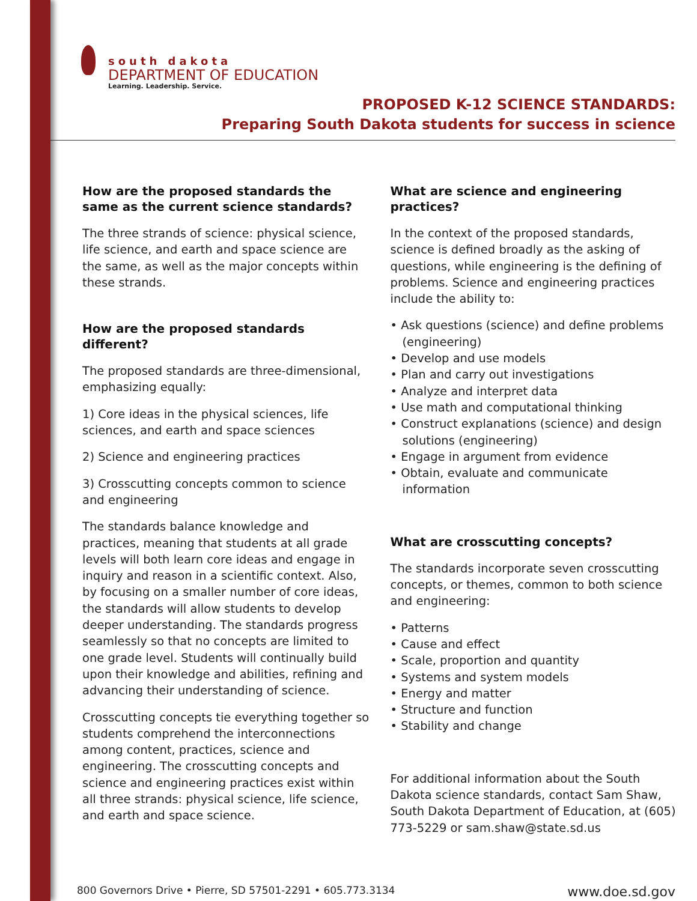south dakota
DEPARTMENT OF EDUCATION
Learning. Leadership. Service.
PROPOSED K-12 SCIENCE STANDARDS:
Preparing South Dakota students for success in science
How are the proposed standards the same as the current science standards?
The three strands of science: physical science, life science, and earth and space science are the same, as well as the major concepts within these strands.
How are the proposed standards different?
The proposed standards are three-dimensional, emphasizing equally:
1) Core ideas in the physical sciences, life sciences, and earth and space sciences
2) Science and engineering practices
3) Crosscutting concepts common to science and engineering
The standards balance knowledge and practices, meaning that students at all grade levels will both learn core ideas and engage in inquiry and reason in a scientific context. Also, by focusing on a smaller number of core ideas, the standards will allow students to develop deeper understanding. The standards progress seamlessly so that no concepts are limited to one grade level. Students will continually build upon their knowledge and abilities, refining and advancing their understanding of science.
Crosscutting concepts tie everything together so students comprehend the interconnections among content, practices, science and engineering. The crosscutting concepts and science and engineering practices exist within all three strands: physical science, life science, and earth and space science.
What are science and engineering practices?
In the context of the proposed standards, science is defined broadly as the asking of questions, while engineering is the defining of problems. Science and engineering practices include the ability to:
• Ask questions (science) and define problems (engineering)
• Develop and use models
• Plan and carry out investigations
• Analyze and interpret data
• Use math and computational thinking
• Construct explanations (science) and design solutions (engineering)
• Engage in argument from evidence
• Obtain, evaluate and communicate information
What are crosscutting concepts?
The standards incorporate seven crosscutting concepts, or themes, common to both science and engineering:
• Patterns
• Cause and effect
• Scale, proportion and quantity
• Systems and system models
• Energy and matter
• Structure and function
• Stability and change
For additional information about the South Dakota science standards, contact Sam Shaw, South Dakota Department of Education, at (605) 773-5229 or sam.shaw@state.sd.us
800 Governors Drive • Pierre, SD 57501-2291 • 605.773.3134 www.doe.sd.gov